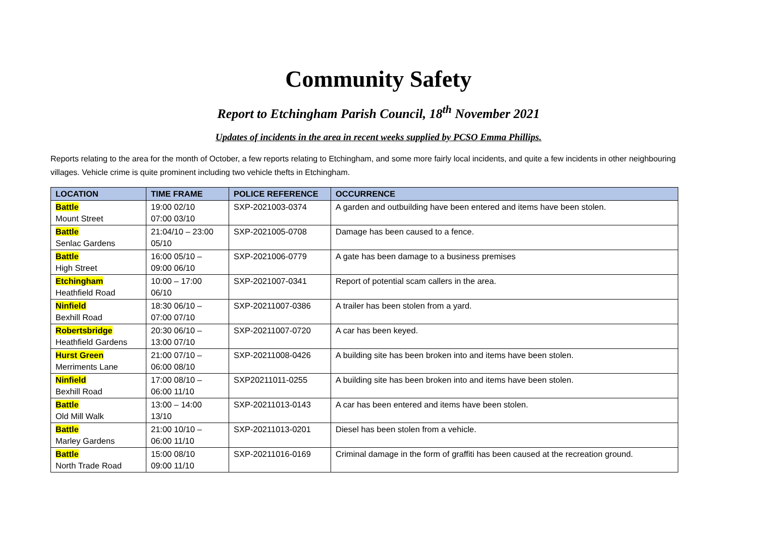Community Safety
Report to Etchingham Parish Council, 18<sup>th</sup> November 2021
Updates of incidents in the area in recent weeks supplied by PCSO Emma Phillips.
Reports relating to the area for the month of October, a few reports relating to Etchingham, and some more fairly local incidents, and quite a few incidents in other neighbouring villages. Vehicle crime is quite prominent including two vehicle thefts in Etchingham.
| LOCATION | TIME FRAME | POLICE REFERENCE | OCCURRENCE |
| --- | --- | --- | --- |
| Battle Mount Street | 19:00 02/10 07:00 03/10 | SXP-2021003-0374 | A garden and outbuilding have been entered and items have been stolen. |
| Battle Senlac Gardens | 21:04/10 – 23:00 05/10 | SXP-2021005-0708 | Damage has been caused to a fence. |
| Battle High Street | 16:00 05/10 – 09:00 06/10 | SXP-2021006-0779 | A gate has been damage to a business premises |
| Etchingham Heathfield Road | 10:00 – 17:00 06/10 | SXP-2021007-0341 | Report of potential scam callers in the area. |
| Ninfield Bexhill Road | 18:30 06/10 – 07:00 07/10 | SXP-20211007-0386 | A trailer has been stolen from a yard. |
| Robertsbridge Heathfield Gardens | 20:30 06/10 – 13:00 07/10 | SXP-20211007-0720 | A car has been keyed. |
| Hurst Green Merriments Lane | 21:00 07/10 – 06:00 08/10 | SXP-20211008-0426 | A building site has been broken into and items have been stolen. |
| Ninfield Bexhill Road | 17:00 08/10 – 06:00 11/10 | SXP20211011-0255 | A building site has been broken into and items have been stolen. |
| Battle Old Mill Walk | 13:00 – 14:00 13/10 | SXP-20211013-0143 | A car has been entered and items have been stolen. |
| Battle Marley Gardens | 21:00 10/10 – 06:00 11/10 | SXP-20211013-0201 | Diesel has been stolen from a vehicle. |
| Battle North Trade Road | 15:00 08/10 09:00 11/10 | SXP-20211016-0169 | Criminal damage in the form of graffiti has been caused at the recreation ground. |